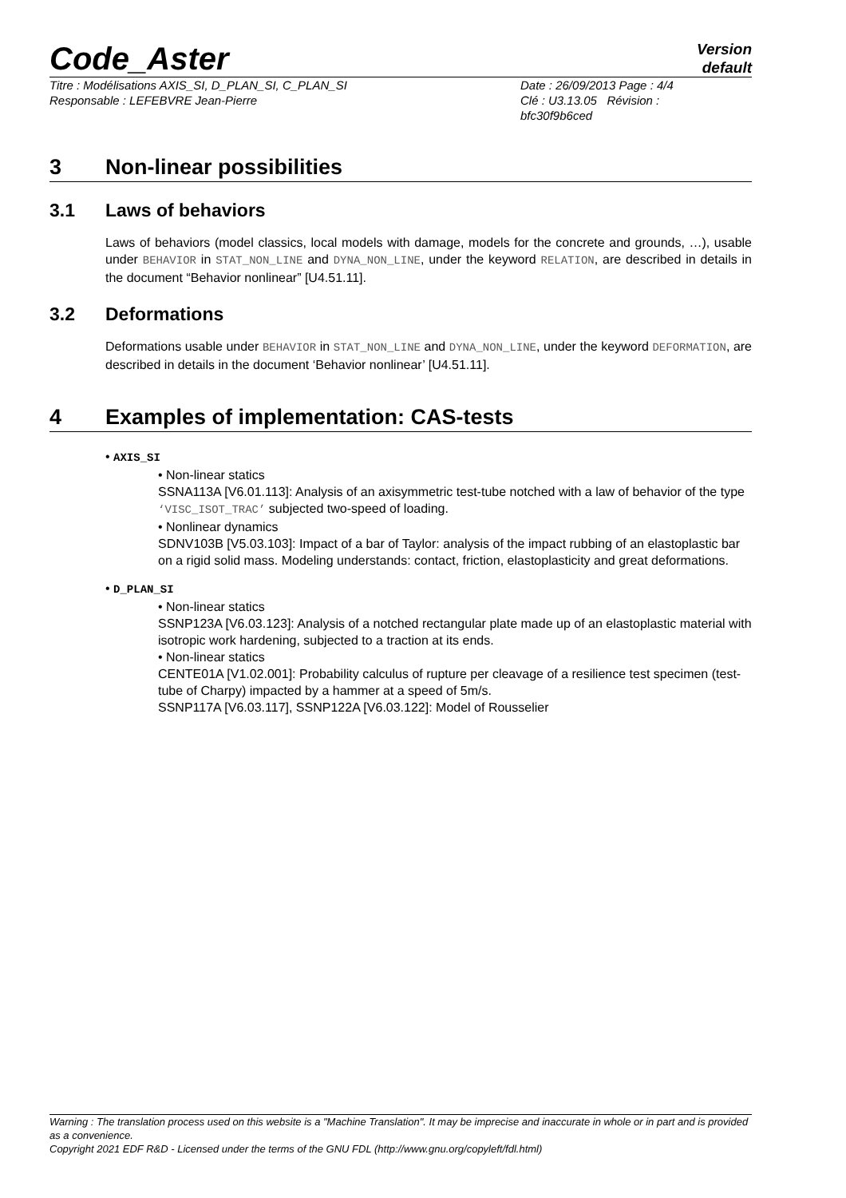Code_Aster
Version
default
Titre : Modélisations AXIS_SI, D_PLAN_SI, C_PLAN_SI
Responsable : LEFEBVRE Jean-Pierre
Date : 26/09/2013 Page : 4/4
Clé : U3.13.05 Révision :
bfc30f9b6ced
3 Non-linear possibilities
3.1 Laws of behaviors
Laws of behaviors (model classics, local models with damage, models for the concrete and grounds, …), usable under BEHAVIOR in STAT_NON_LINE and DYNA_NON_LINE, under the keyword RELATION, are described in details in the document “Behavior nonlinear” [U4.51.11].
3.2 Deformations
Deformations usable under BEHAVIOR in STAT_NON_LINE and DYNA_NON_LINE, under the keyword DEFORMATION, are described in details in the document ‘Behavior nonlinear’ [U4.51.11].
4 Examples of implementation: CAS-tests
• AXIS_SI
• Non-linear statics
SSNA113A [V6.01.113]: Analysis of an axisymmetric test-tube notched with a law of behavior of the type ‘VISC_ISOT_TRAC’ subjected two-speed of loading.
• Nonlinear dynamics
SDNV103B [V5.03.103]: Impact of a bar of Taylor: analysis of the impact rubbing of an elastoplastic bar on a rigid solid mass. Modeling understands: contact, friction, elastoplasticity and great deformations.
• D_PLAN_SI
• Non-linear statics
SSNP123A [V6.03.123]: Analysis of a notched rectangular plate made up of an elastoplastic material with isotropic work hardening, subjected to a traction at its ends.
• Non-linear statics
CENTE01A [V1.02.001]: Probability calculus of rupture per cleavage of a resilience test specimen (test-tube of Charpy) impacted by a hammer at a speed of 5m/s.
SSNP117A [V6.03.117], SSNP122A [V6.03.122]: Model of Rousselier
Warning : The translation process used on this website is a "Machine Translation". It may be imprecise and inaccurate in whole or in part and is provided as a convenience.
Copyright 2021 EDF R&D - Licensed under the terms of the GNU FDL (http://www.gnu.org/copyleft/fdl.html)